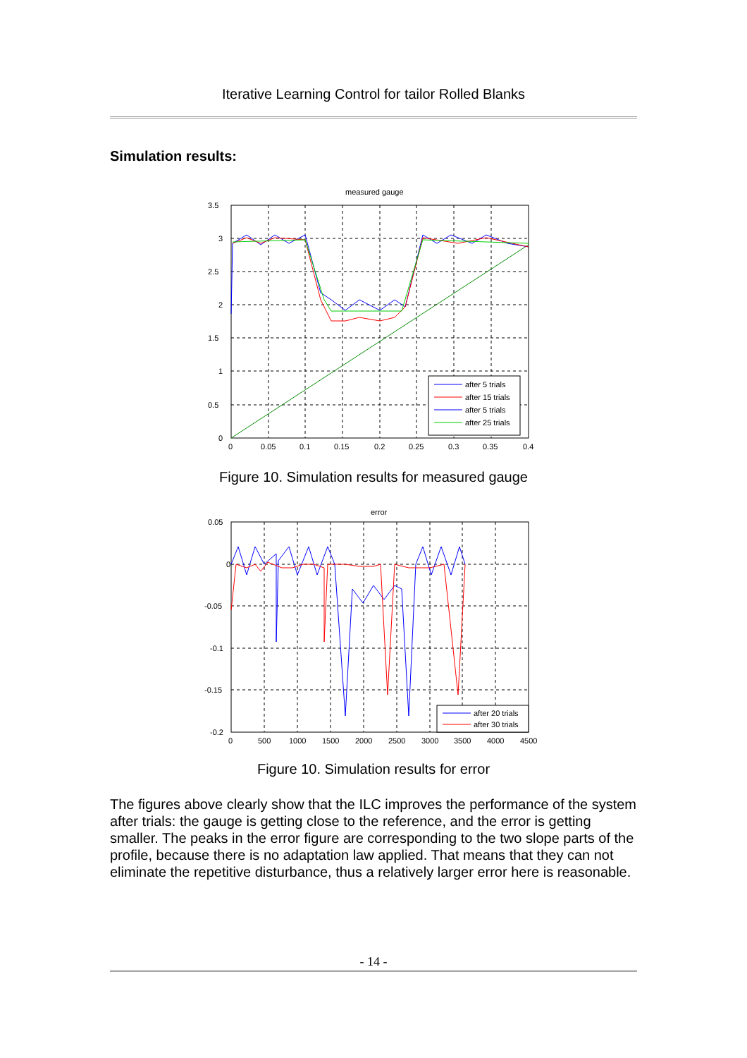Iterative Learning Control for tailor Rolled Blanks
Simulation results:
measured gauge
3.5
3
2.5
2
1.5
1
0.5
0
0
0.05
0.1
0.15
0.2
0.25
0.3
0.35
0.4
after 5 trials
after 15 trials
after 5 trials
after 25 trials
Figure 10. Simulation results for measured gauge
error
0.05
0
-0.05
-0.1
-0.15
-0.2
0
500
1000
1500
2000
2500
3000
3500
4000
4500
after 20 trials
after 30 trials
Figure 10. Simulation results for error
The figures above clearly show that the ILC improves the performance of the system after trials: the gauge is getting close to the reference, and the error is getting smaller. The peaks in the error figure are corresponding to the two slope parts of the profile, because there is no adaptation law applied. That means that they can not eliminate the repetitive disturbance, thus a relatively larger error here is reasonable.
- 14 -